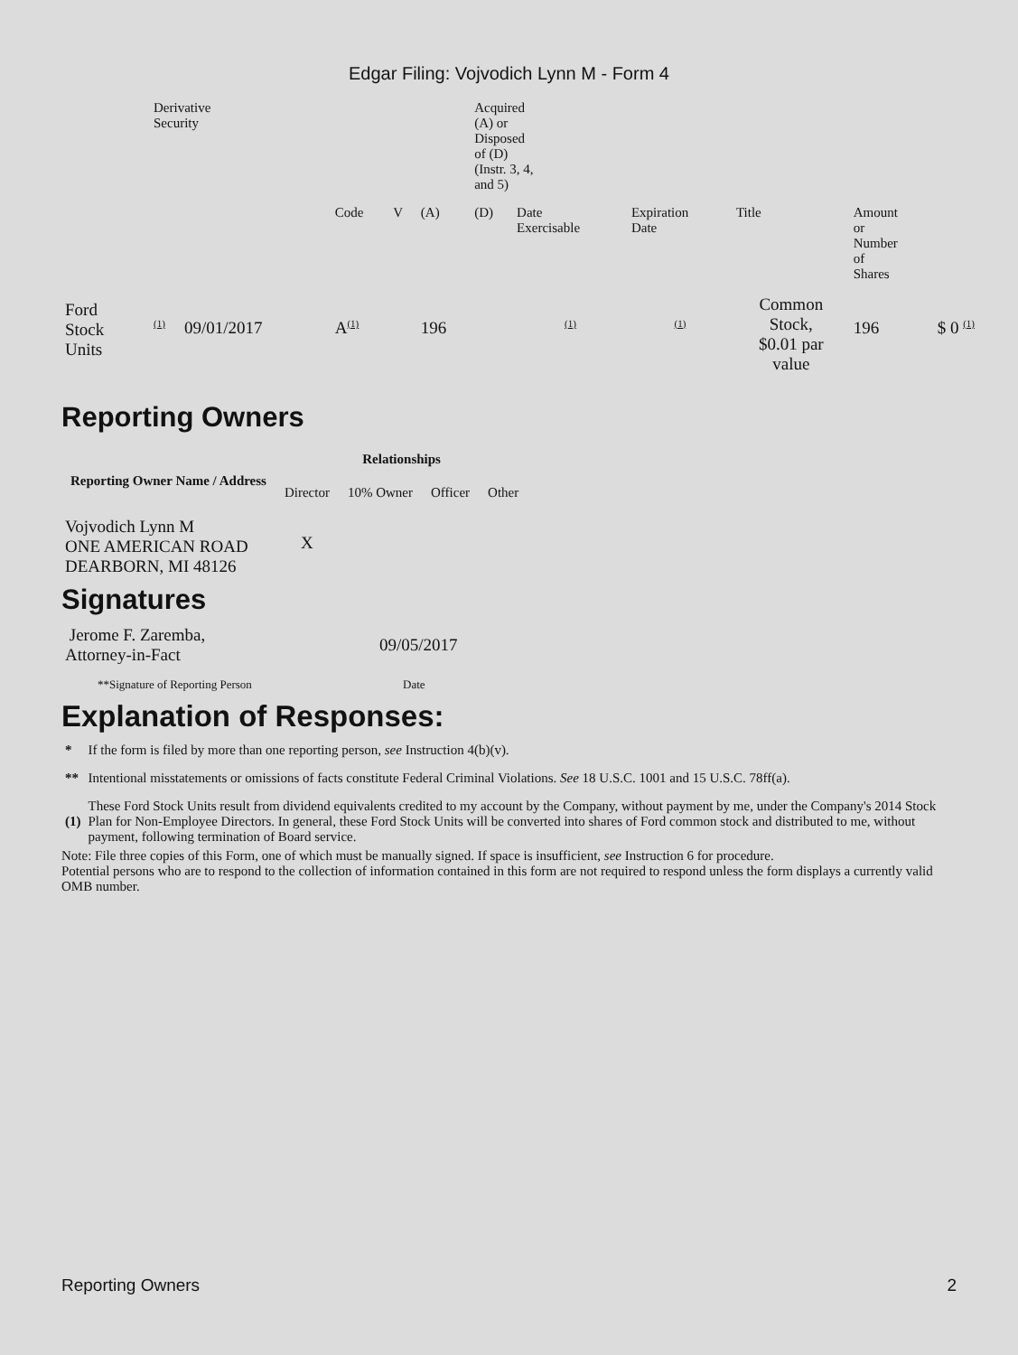Edgar Filing: Vojvodich Lynn M - Form 4
| | Derivative Security | | | | | | Acquired (A) or Disposed of (D) (Instr. 3, 4, and 5) | | | | | | |
| | | | | Code | V | (A) | (D) | Date Exercisable | Expiration Date | Title | Amount or Number of Shares | | |
| Ford Stock Units | <sup>(1)</sup> | 09/01/2017 | | A<sup>(1)</sup> | | 196 | | <sup>(1)</sup> | <sup>(1)</sup> | Common Stock, $0.01 par value | 196 | $ 0 <sup>(1)</sup> | |
Reporting Owners
| Reporting Owner Name / Address | Relationships | | | |
| --- | --- | --- | --- | --- |
| | Director | 10% Owner | Officer | Other |
| Vojvodich Lynn M ONE AMERICAN ROAD DEARBORN, MI 48126 | X | | | |
Signatures
| Jerome F. Zaremba, Attorney-in-Fact | 09/05/2017 |
| **Signature of Reporting Person | Date |
Explanation of Responses:
| * | If the form is filed by more than one reporting person, see Instruction 4(b)(v). |
| ** | Intentional misstatements or omissions of facts constitute Federal Criminal Violations. See 18 U.S.C. 1001 and 15 U.S.C. 78ff(a). |
| (1) | These Ford Stock Units result from dividend equivalents credited to my account by the Company, without payment by me, under the Company's 2014 Stock Plan for Non-Employee Directors. In general, these Ford Stock Units will be converted into shares of Ford common stock and distributed to me, without payment, following termination of Board service. |
Note: File three copies of this Form, one of which must be manually signed. If space is insufficient, see Instruction 6 for procedure.
Potential persons who are to respond to the collection of information contained in this form are not required to respond unless the form displays a currently valid OMB number.
Reporting Owners 2